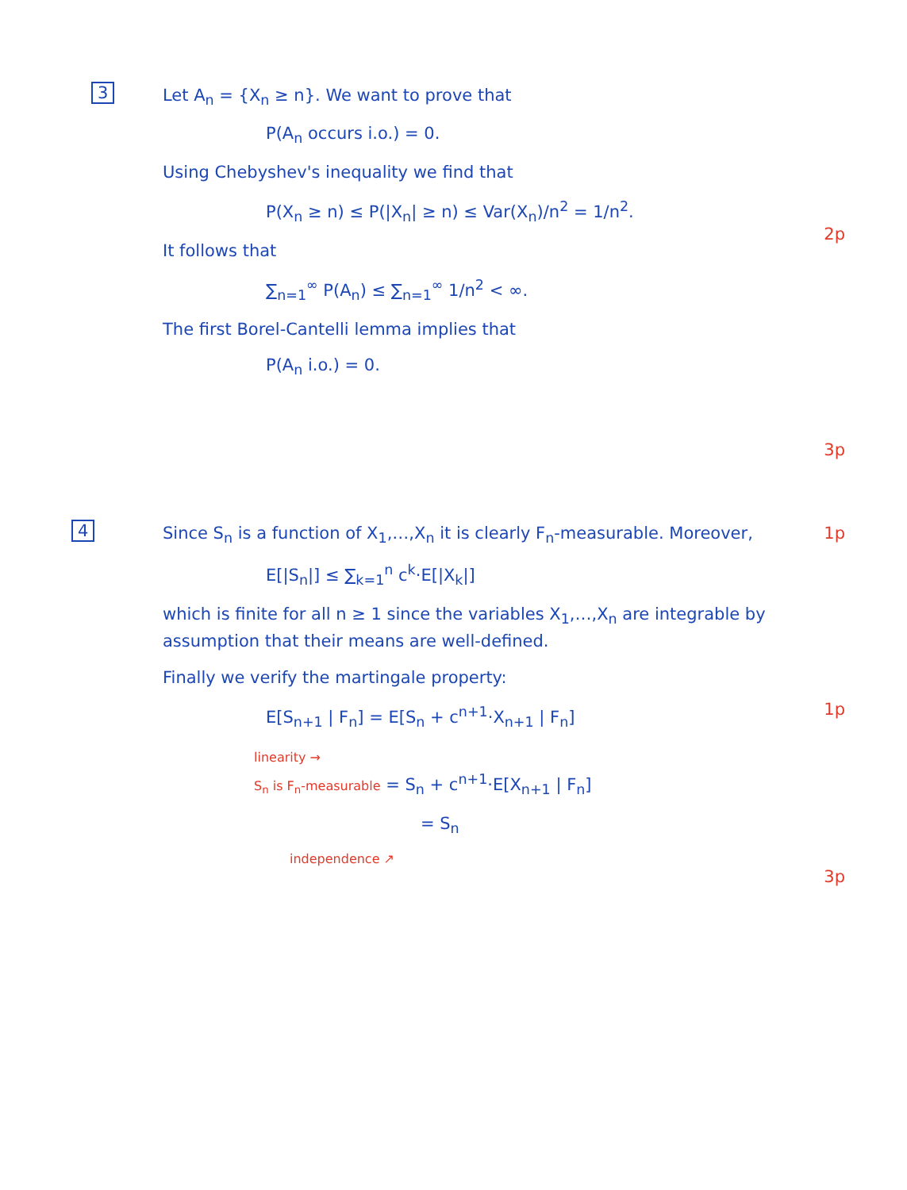3
Let A<sub>n</sub> = {X<sub>n</sub> ≥ n}. We want to prove that
P(A<sub>n</sub> occurs i.o.) = 0.
Using Chebyshev's inequality we find that
P(X<sub>n</sub> ≥ n) ≤ P(|X<sub>n</sub>| ≥ n) ≤ Var(X<sub>n</sub>)/n<sup>2</sup> = 1/n<sup>2</sup>.
It follows that
∑<sub>n=1</sub><sup>∞</sup> P(A<sub>n</sub>) ≤ ∑<sub>n=1</sub><sup>∞</sup> 1/n<sup>2</sup> < ∞.
The first Borel-Cantelli lemma implies that
P(A<sub>n</sub> i.o.) = 0.
2p
3p
4
Since S<sub>n</sub> is a function of X<sub>1</sub>,…,X<sub>n</sub> it is clearly F<sub>n</sub>-measurable. Moreover,
E[|S<sub>n</sub>|] ≤ ∑<sub>k=1</sub><sup>n</sup> c<sup>k</sup>·E[|X<sub>k</sub>|]
which is finite for all n ≥ 1 since the variables X<sub>1</sub>,…,X<sub>n</sub> are integrable by assumption that their means are well-defined.
Finally we verify the martingale property:
E[S<sub>n+1</sub> | F<sub>n</sub>] = E[S<sub>n</sub> + c<sup>n+1</sup>·X<sub>n+1</sub> | F<sub>n</sub>]
linearity →
S<sub>n</sub> is F<sub>n</sub>-measurable = S<sub>n</sub> + c<sup>n+1</sup>·E[X<sub>n+1</sub> | F<sub>n</sub>]
= S<sub>n</sub>
independence ↗
1p
1p
3p